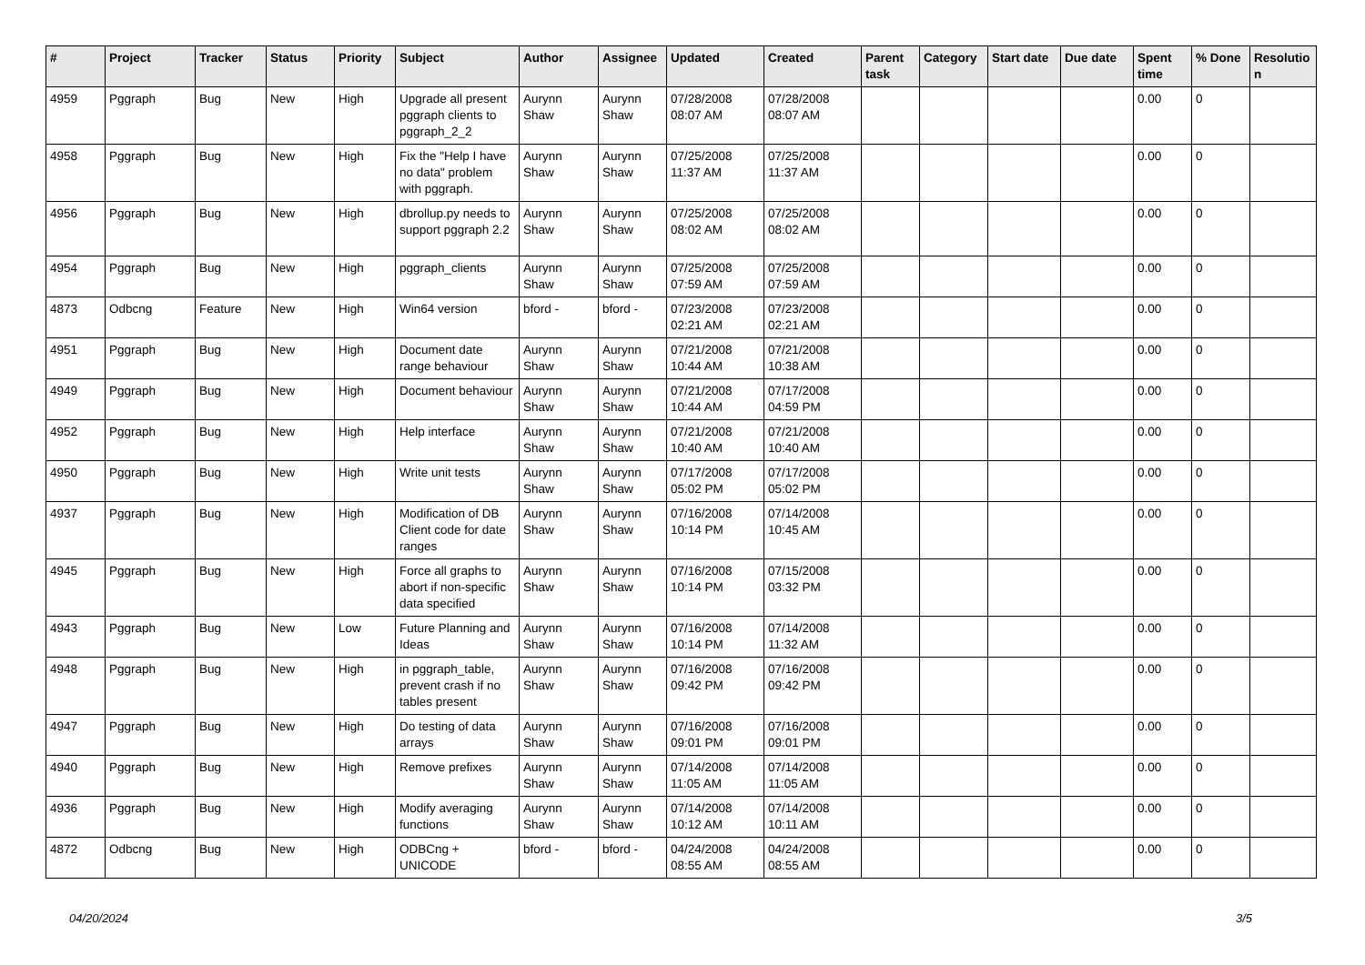| # | Project | Tracker | Status | Priority | Subject | Author | Assignee | Updated | Created | Parent task | Category | Start date | Due date | Spent time | % Done | Resolutio n |
| --- | --- | --- | --- | --- | --- | --- | --- | --- | --- | --- | --- | --- | --- | --- | --- | --- |
| 4959 | Pggraph | Bug | New | High | Upgrade all present pggraph clients to pggraph_2_2 | Aurynn Shaw | Aurynn Shaw | 07/28/2008 08:07 AM | 07/28/2008 08:07 AM | | | | | 0.00 | 0 | |
| 4958 | Pggraph | Bug | New | High | Fix the "Help I have no data" problem with pggraph. | Aurynn Shaw | Aurynn Shaw | 07/25/2008 11:37 AM | 07/25/2008 11:37 AM | | | | | 0.00 | 0 | |
| 4956 | Pggraph | Bug | New | High | dbrollup.py needs to support pggraph 2.2 | Aurynn Shaw | Aurynn Shaw | 07/25/2008 08:02 AM | 07/25/2008 08:02 AM | | | | | 0.00 | 0 | |
| 4954 | Pggraph | Bug | New | High | pggraph_clients | Aurynn Shaw | Aurynn Shaw | 07/25/2008 07:59 AM | 07/25/2008 07:59 AM | | | | | 0.00 | 0 | |
| 4873 | Odbcng | Feature | New | High | Win64 version | bford - | bford - | 07/23/2008 02:21 AM | 07/23/2008 02:21 AM | | | | | 0.00 | 0 | |
| 4951 | Pggraph | Bug | New | High | Document date range behaviour | Aurynn Shaw | Aurynn Shaw | 07/21/2008 10:44 AM | 07/21/2008 10:38 AM | | | | | 0.00 | 0 | |
| 4949 | Pggraph | Bug | New | High | Document behaviour | Aurynn Shaw | Aurynn Shaw | 07/21/2008 10:44 AM | 07/17/2008 04:59 PM | | | | | 0.00 | 0 | |
| 4952 | Pggraph | Bug | New | High | Help interface | Aurynn Shaw | Aurynn Shaw | 07/21/2008 10:40 AM | 07/21/2008 10:40 AM | | | | | 0.00 | 0 | |
| 4950 | Pggraph | Bug | New | High | Write unit tests | Aurynn Shaw | Aurynn Shaw | 07/17/2008 05:02 PM | 07/17/2008 05:02 PM | | | | | 0.00 | 0 | |
| 4937 | Pggraph | Bug | New | High | Modification of DB Client code for date ranges | Aurynn Shaw | Aurynn Shaw | 07/16/2008 10:14 PM | 07/14/2008 10:45 AM | | | | | 0.00 | 0 | |
| 4945 | Pggraph | Bug | New | High | Force all graphs to abort if non-specific data specified | Aurynn Shaw | Aurynn Shaw | 07/16/2008 10:14 PM | 07/15/2008 03:32 PM | | | | | 0.00 | 0 | |
| 4943 | Pggraph | Bug | New | Low | Future Planning and Ideas | Aurynn Shaw | Aurynn Shaw | 07/16/2008 10:14 PM | 07/14/2008 11:32 AM | | | | | 0.00 | 0 | |
| 4948 | Pggraph | Bug | New | High | in pggraph_table, prevent crash if no tables present | Aurynn Shaw | Aurynn Shaw | 07/16/2008 09:42 PM | 07/16/2008 09:42 PM | | | | | 0.00 | 0 | |
| 4947 | Pggraph | Bug | New | High | Do testing of data arrays | Aurynn Shaw | Aurynn Shaw | 07/16/2008 09:01 PM | 07/16/2008 09:01 PM | | | | | 0.00 | 0 | |
| 4940 | Pggraph | Bug | New | High | Remove prefixes | Aurynn Shaw | Aurynn Shaw | 07/14/2008 11:05 AM | 07/14/2008 11:05 AM | | | | | 0.00 | 0 | |
| 4936 | Pggraph | Bug | New | High | Modify averaging functions | Aurynn Shaw | Aurynn Shaw | 07/14/2008 10:12 AM | 07/14/2008 10:11 AM | | | | | 0.00 | 0 | |
| 4872 | Odbcng | Bug | New | High | ODBCng + UNICODE | bford - | bford - | 04/24/2008 08:55 AM | 04/24/2008 08:55 AM | | | | | 0.00 | 0 | |
04/20/2024 3/5